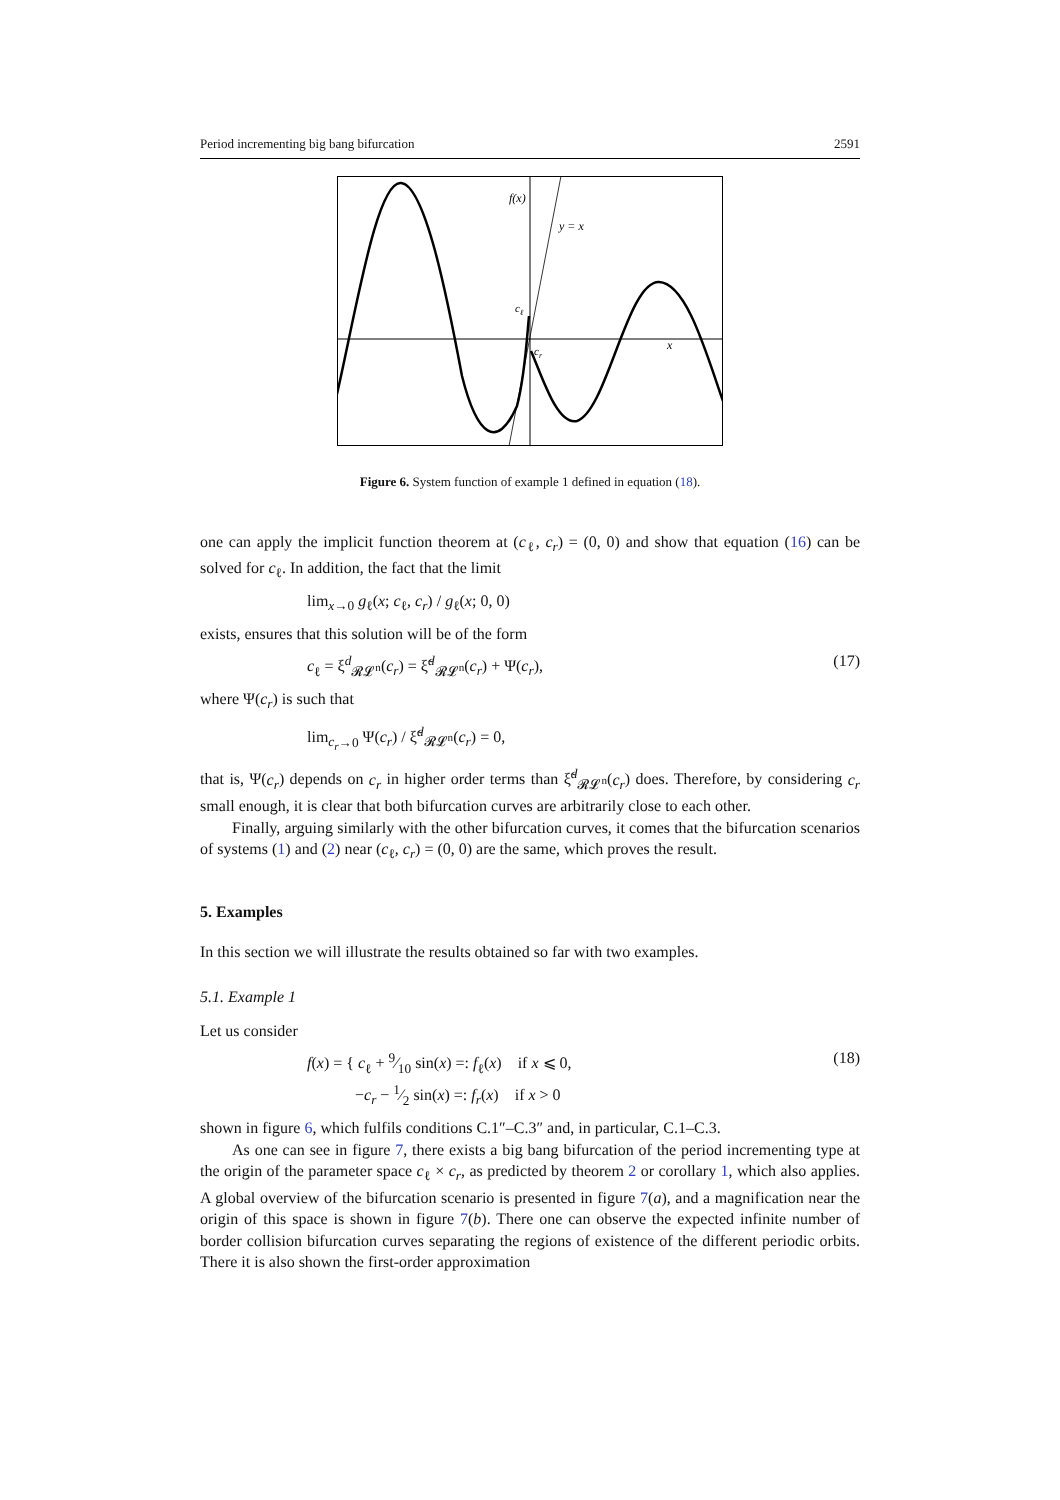Period incrementing big bang bifurcation 2591
f(x)
y = x
cℓ
cr
x
Figure 6. System function of example 1 defined in equation (18).
one can apply the implicit function theorem at (c<sub>ℓ</sub>, c<sub>r</sub>) = (0, 0) and show that equation (16) can be solved for c<sub>ℓ</sub>. In addition, the fact that the limit
lim<sub>x→0</sub> g<sub>ℓ</sub>(x; c<sub>ℓ</sub>, c<sub>r</sub>) / g<sub>ℓ</sub>(x; 0, 0)
exists, ensures that this solution will be of the form
c<sub>ℓ</sub> = ξ<sup>d</sup><sub>𝓡𝓛<sup>n</sup></sub>(c<sub>r</sub>) = ξ̃<sup>d</sup><sub>𝓡𝓛<sup>n</sup></sub>(c<sub>r</sub>) + Ψ(c<sub>r</sub>), (17)
where Ψ(c<sub>r</sub>) is such that
lim<sub>c<sub>r</sub>→0</sub> Ψ(c<sub>r</sub>) / ξ̃<sup>d</sup><sub>𝓡𝓛<sup>n</sup></sub>(c<sub>r</sub>) = 0,
that is, Ψ(c<sub>r</sub>) depends on c<sub>r</sub> in higher order terms than ξ̃<sup>d</sup><sub>𝓡𝓛<sup>n</sup></sub>(c<sub>r</sub>) does. Therefore, by considering c<sub>r</sub> small enough, it is clear that both bifurcation curves are arbitrarily close to each other.
Finally, arguing similarly with the other bifurcation curves, it comes that the bifurcation scenarios of systems (1) and (2) near (c<sub>ℓ</sub>, c<sub>r</sub>) = (0, 0) are the same, which proves the result.
5. Examples
In this section we will illustrate the results obtained so far with two examples.
5.1. Example 1
Let us consider
f(x) = { c<sub>ℓ</sub> + 9⁄10 sin(x) =: f<sub>ℓ</sub>(x) if x ⩽ 0,
−c<sub>r</sub> − 1⁄2 sin(x) =: f<sub>r</sub>(x) if x > 0 (18)
shown in figure 6, which fulfils conditions C.1″–C.3″ and, in particular, C.1–C.3.
As one can see in figure 7, there exists a big bang bifurcation of the period incrementing type at the origin of the parameter space c<sub>ℓ</sub> × c<sub>r</sub>, as predicted by theorem 2 or corollary 1, which also applies. A global overview of the bifurcation scenario is presented in figure 7(a), and a magnification near the origin of this space is shown in figure 7(b). There one can observe the expected infinite number of border collision bifurcation curves separating the regions of existence of the different periodic orbits. There it is also shown the first-order approximation